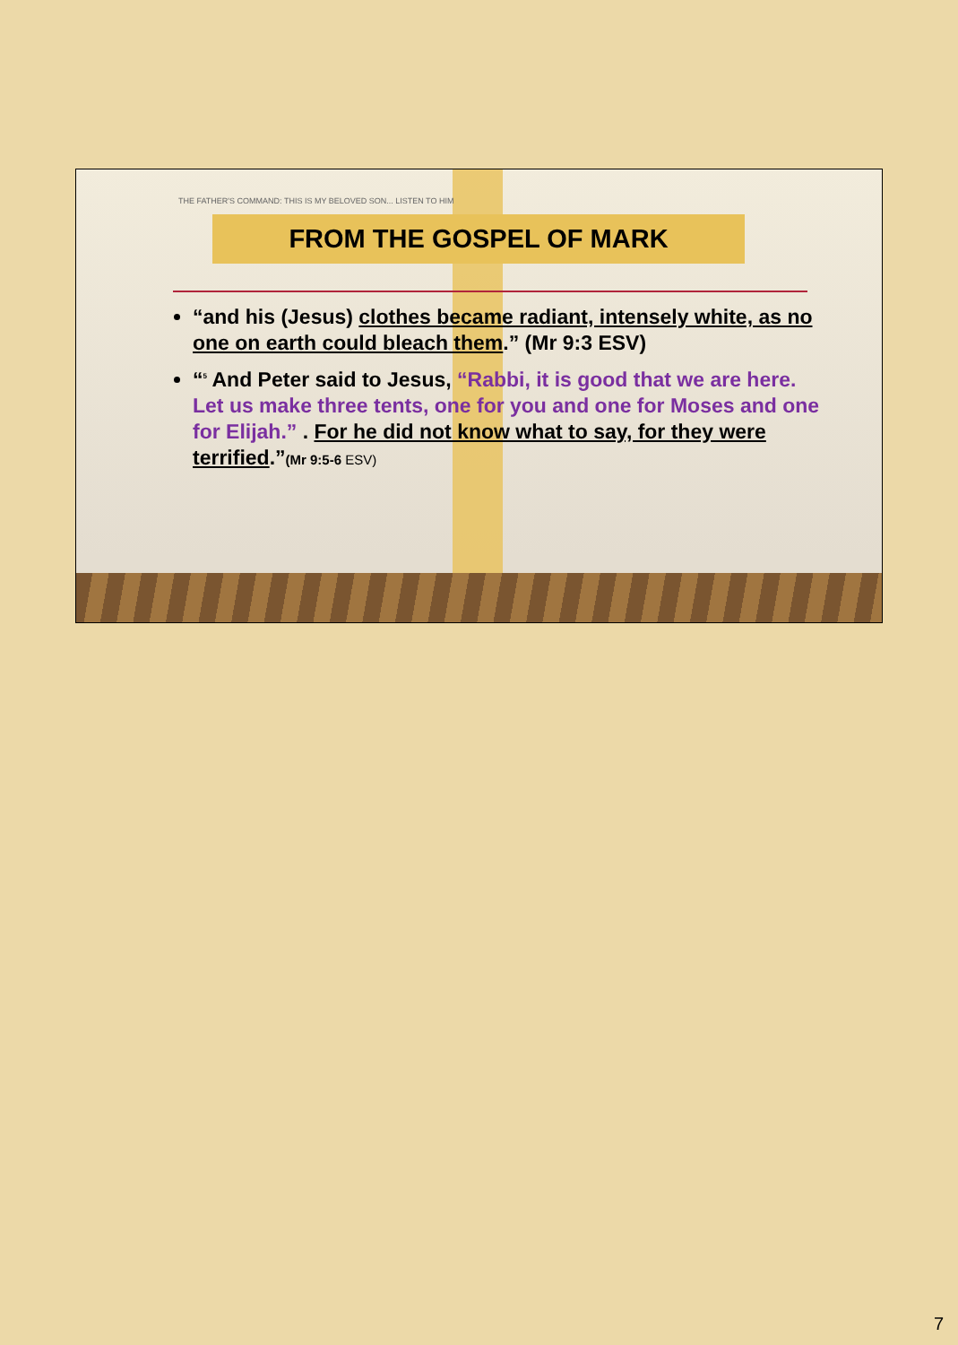THE FATHER'S COMMAND: THIS IS MY BELOVED SON... LISTEN TO HIM
FROM THE GOSPEL OF MARK
“and his (Jesus) clothes became radiant, intensely white, as no one on earth could bleach them.” (Mr 9:3 ESV)
“<sup>5</sup> And Peter said to Jesus, “Rabbi, it is good that we are here. Let us make three tents, one for you and one for Moses and one for Elijah.” . For he did not know what to say, for they were terrified.”(Mr 9:5-6 ESV)
7